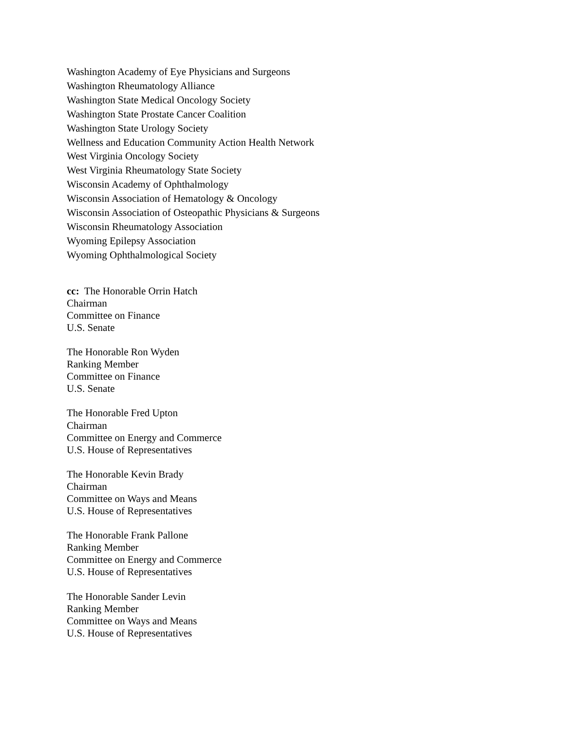Washington Academy of Eye Physicians and Surgeons
Washington Rheumatology Alliance
Washington State Medical Oncology Society
Washington State Prostate Cancer Coalition
Washington State Urology Society
Wellness and Education Community Action Health Network
West Virginia Oncology Society
West Virginia Rheumatology State Society
Wisconsin Academy of Ophthalmology
Wisconsin Association of Hematology & Oncology
Wisconsin Association of Osteopathic Physicians & Surgeons
Wisconsin Rheumatology Association
Wyoming Epilepsy Association
Wyoming Ophthalmological Society
cc: The Honorable Orrin Hatch
Chairman
Committee on Finance
U.S. Senate
The Honorable Ron Wyden
Ranking Member
Committee on Finance
U.S. Senate
The Honorable Fred Upton
Chairman
Committee on Energy and Commerce
U.S. House of Representatives
The Honorable Kevin Brady
Chairman
Committee on Ways and Means
U.S. House of Representatives
The Honorable Frank Pallone
Ranking Member
Committee on Energy and Commerce
U.S. House of Representatives
The Honorable Sander Levin
Ranking Member
Committee on Ways and Means
U.S. House of Representatives